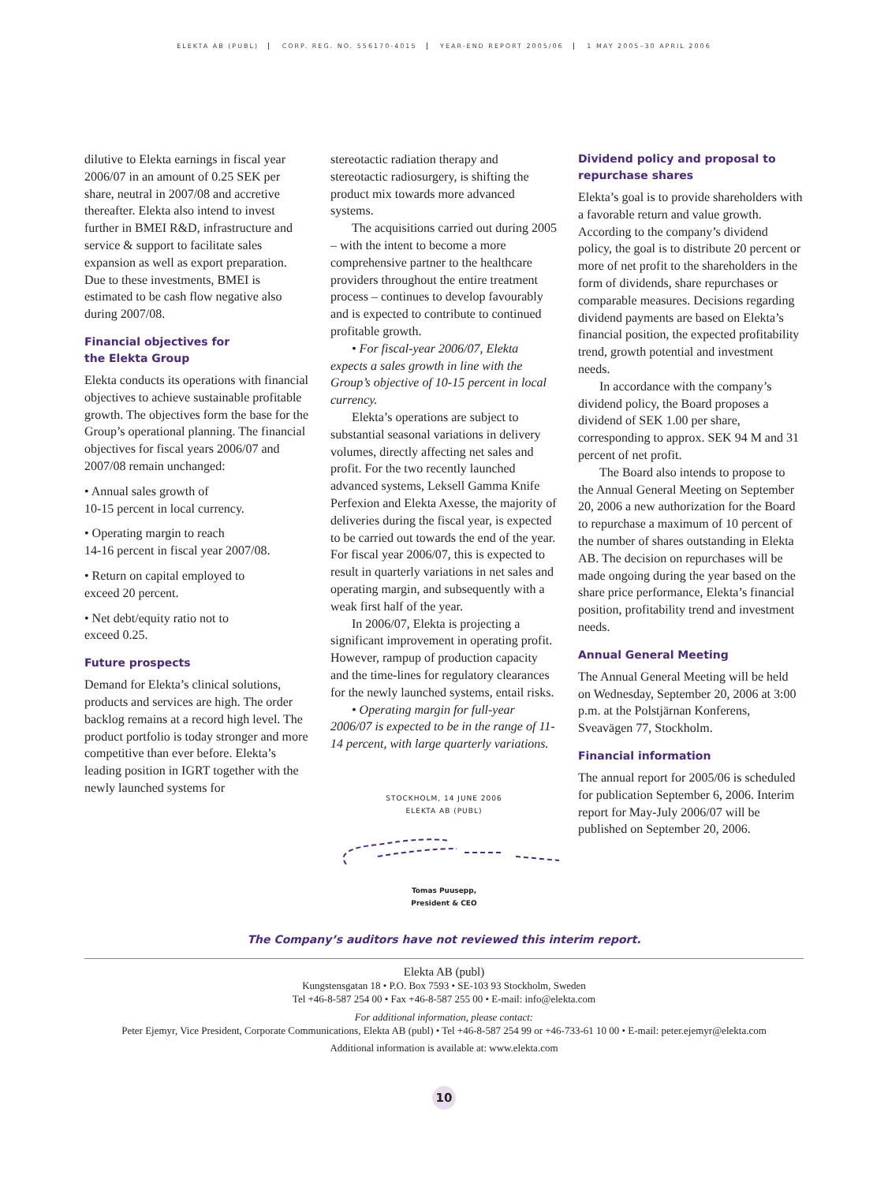ELEKTA AB (PUBL) CORP. REG. NO. 556170-4015 YEAR-END REPORT 2005/06 1 MAY 2005–30 APRIL 2006
dilutive to Elekta earnings in fiscal year 2006/07 in an amount of 0.25 SEK per share, neutral in 2007/08 and accretive thereafter. Elekta also intend to invest further in BMEI R&D, infrastructure and service & support to facilitate sales expansion as well as export preparation. Due to these investments, BMEI is estimated to be cash flow negative also during 2007/08.
Financial objectives for
the Elekta Group
Elekta conducts its operations with financial objectives to achieve sustainable profitable growth. The objectives form the base for the Group’s operational planning. The financial objectives for fiscal years 2006/07 and 2007/08 remain unchanged:
• Annual sales growth of
10-15 percent in local currency.
• Operating margin to reach
14-16 percent in fiscal year 2007/08.
• Return on capital employed to
exceed 20 percent.
• Net debt/equity ratio not to
exceed 0.25.
Future prospects
Demand for Elekta’s clinical solutions, products and services are high. The order backlog remains at a record high level. The product portfolio is today stronger and more competitive than ever before. Elekta’s leading position in IGRT together with the newly launched systems for
stereotactic radiation therapy and stereotactic radiosurgery, is shifting the product mix towards more advanced systems.
The acquisitions carried out during 2005 – with the intent to become a more comprehensive partner to the healthcare providers throughout the entire treatment process – continues to develop favourably and is expected to contribute to continued profitable growth.
• For fiscal-year 2006/07, Elekta expects a sales growth in line with the Group’s objective of 10-15 percent in local currency.
Elekta’s operations are subject to substantial seasonal variations in delivery volumes, directly affecting net sales and profit. For the two recently launched advanced systems, Leksell Gamma Knife Perfexion and Elekta Axesse, the majority of deliveries during the fiscal year, is expected to be carried out towards the end of the year. For fiscal year 2006/07, this is expected to result in quarterly variations in net sales and operating margin, and subsequently with a weak first half of the year.
In 2006/07, Elekta is projecting a significant improvement in operating profit. However, rampup of production capacity and the time-lines for regulatory clearances for the newly launched systems, entail risks.
• Operating margin for full-year 2006/07 is expected to be in the range of 11-14 percent, with large quarterly variations.
STOCKHOLM, 14 JUNE 2006
ELEKTA AB (PUBL)
Tomas Puusepp,
President & CEO
Dividend policy and proposal to repurchase shares
Elekta’s goal is to provide shareholders with a favorable return and value growth. According to the company’s dividend policy, the goal is to distribute 20 percent or more of net profit to the shareholders in the form of dividends, share repurchases or comparable measures. Decisions regarding dividend payments are based on Elekta’s financial position, the expected profitability trend, growth potential and investment needs.
In accordance with the company’s dividend policy, the Board proposes a dividend of SEK 1.00 per share, corresponding to approx. SEK 94 M and 31 percent of net profit.
The Board also intends to propose to the Annual General Meeting on September 20, 2006 a new authorization for the Board to repurchase a maximum of 10 percent of the number of shares outstanding in Elekta AB. The decision on repurchases will be made ongoing during the year based on the share price performance, Elekta’s financial position, profitability trend and investment needs.
Annual General Meeting
The Annual General Meeting will be held on Wednesday, September 20, 2006 at 3:00 p.m. at the Polstjärnan Konferens, Sveavägen 77, Stockholm.
Financial information
The annual report for 2005/06 is scheduled for publication September 6, 2006. Interim report for May-July 2006/07 will be published on September 20, 2006.
The Company’s auditors have not reviewed this interim report.
Elekta AB (publ)
Kungstensgatan 18 • P.O. Box 7593 • SE-103 93 Stockholm, Sweden
Tel +46-8-587 254 00 • Fax +46-8-587 255 00 • E-mail: info@elekta.com
For additional information, please contact:
Peter Ejemyr, Vice President, Corporate Communications, Elekta AB (publ) • Tel +46-8-587 254 99 or +46-733-61 10 00 • E-mail: peter.ejemyr@elekta.com
Additional information is available at: www.elekta.com
10